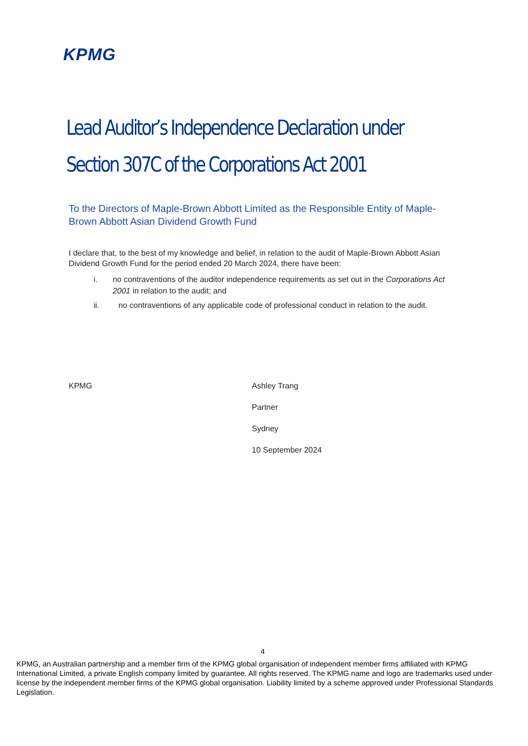KPMG
Lead Auditor’s Independence Declaration under
Section 307C of the Corporations Act 2001
To the Directors of Maple-Brown Abbott Limited as the Responsible Entity of Maple-Brown Abbott Asian Dividend Growth Fund
I declare that, to the best of my knowledge and belief, in relation to the audit of Maple-Brown Abbott Asian Dividend Growth Fund for the period ended 20 March 2024, there have been:
i. no contraventions of the auditor independence requirements as set out in the Corporations Act 2001 in relation to the audit; and
ii. no contraventions of any applicable code of professional conduct in relation to the audit.
KPMG Ashley Trang
Partner
Sydney
10 September 2024
4
KPMG, an Australian partnership and a member firm of the KPMG global organisation of independent member firms affiliated with KPMG International Limited, a private English company limited by guarantee. All rights reserved. The KPMG name and logo are trademarks used under license by the independent member firms of the KPMG global organisation. Liability limited by a scheme approved under Professional Standards Legislation.